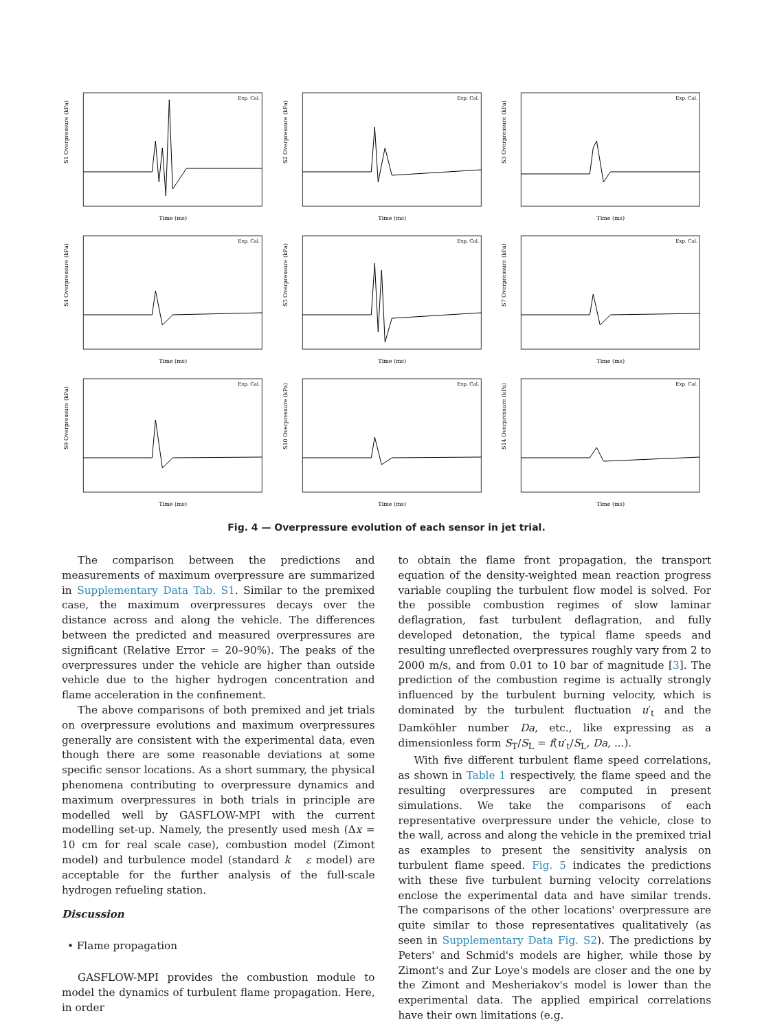S1 Overpressure (kPa)
Time (ms)
Exp. Cal.
S2 Overpressure (kPa)
Time (ms)
Exp. Cal.
S3 Overpressure (kPa)
Time (ms)
Exp. Cal.
S4 Overpressure (kPa)
Time (ms)
Exp. Cal.
S5 Overpressure (kPa)
Time (ms)
Exp. Cal.
S7 Overpressure (kPa)
Time (ms)
Exp. Cal.
S9 Overpressure (kPa)
Time (ms)
Exp. Cal.
S10 Overpressure (kPa)
Time (ms)
Exp. Cal.
S14 Overpressure (kPa)
Time (ms)
Exp. Cal.
Fig. 4 — Overpressure evolution of each sensor in jet trial.
The comparison between the predictions and measurements of maximum overpressure are summarized in Supplementary Data Tab. S1. Similar to the premixed case, the maximum overpressures decays over the distance across and along the vehicle. The differences between the predicted and measured overpressures are significant (Relative Error = 20–90%). The peaks of the overpressures under the vehicle are higher than outside vehicle due to the higher hydrogen concentration and flame acceleration in the confinement.
The above comparisons of both premixed and jet trials on overpressure evolutions and maximum overpressures generally are consistent with the experimental data, even though there are some reasonable deviations at some specific sensor locations. As a short summary, the physical phenomena contributing to overpressure dynamics and maximum overpressures in both trials in principle are modelled well by GASFLOW-MPI with the current modelling set-up. Namely, the presently used mesh (Δx = 10 cm for real scale case), combustion model (Zimont model) and turbulence model (standard k ε model) are acceptable for the further analysis of the full-scale hydrogen refueling station.
Discussion
• Flame propagation
GASFLOW-MPI provides the combustion module to model the dynamics of turbulent flame propagation. Here, in order
to obtain the flame front propagation, the transport equation of the density-weighted mean reaction progress variable coupling the turbulent flow model is solved. For the possible combustion regimes of slow laminar deflagration, fast turbulent deflagration, and fully developed detonation, the typical flame speeds and resulting unreflected overpressures roughly vary from 2 to 2000 m/s, and from 0.01 to 10 bar of magnitude [3]. The prediction of the combustion regime is actually strongly influenced by the turbulent burning velocity, which is dominated by the turbulent fluctuation u′<sub>t</sub> and the Damköhler number Da, etc., like expressing as a dimensionless form S<sub>T</sub>/S<sub>L</sub> = f(u′<sub>t</sub>/S<sub>L</sub>, Da, ...).
With five different turbulent flame speed correlations, as shown in Table 1 respectively, the flame speed and the resulting overpressures are computed in present simulations. We take the comparisons of each representative overpressure under the vehicle, close to the wall, across and along the vehicle in the premixed trial as examples to present the sensitivity analysis on turbulent flame speed. Fig. 5 indicates the predictions with these five turbulent burning velocity correlations enclose the experimental data and have similar trends. The comparisons of the other locations' overpressure are quite similar to those representatives qualitatively (as seen in Supplementary Data Fig. S2). The predictions by Peters' and Schmid's models are higher, while those by Zimont's and Zur Loye's models are closer and the one by the Zimont and Mesheriakov's model is lower than the experimental data. The applied empirical correlations have their own limitations (e.g.